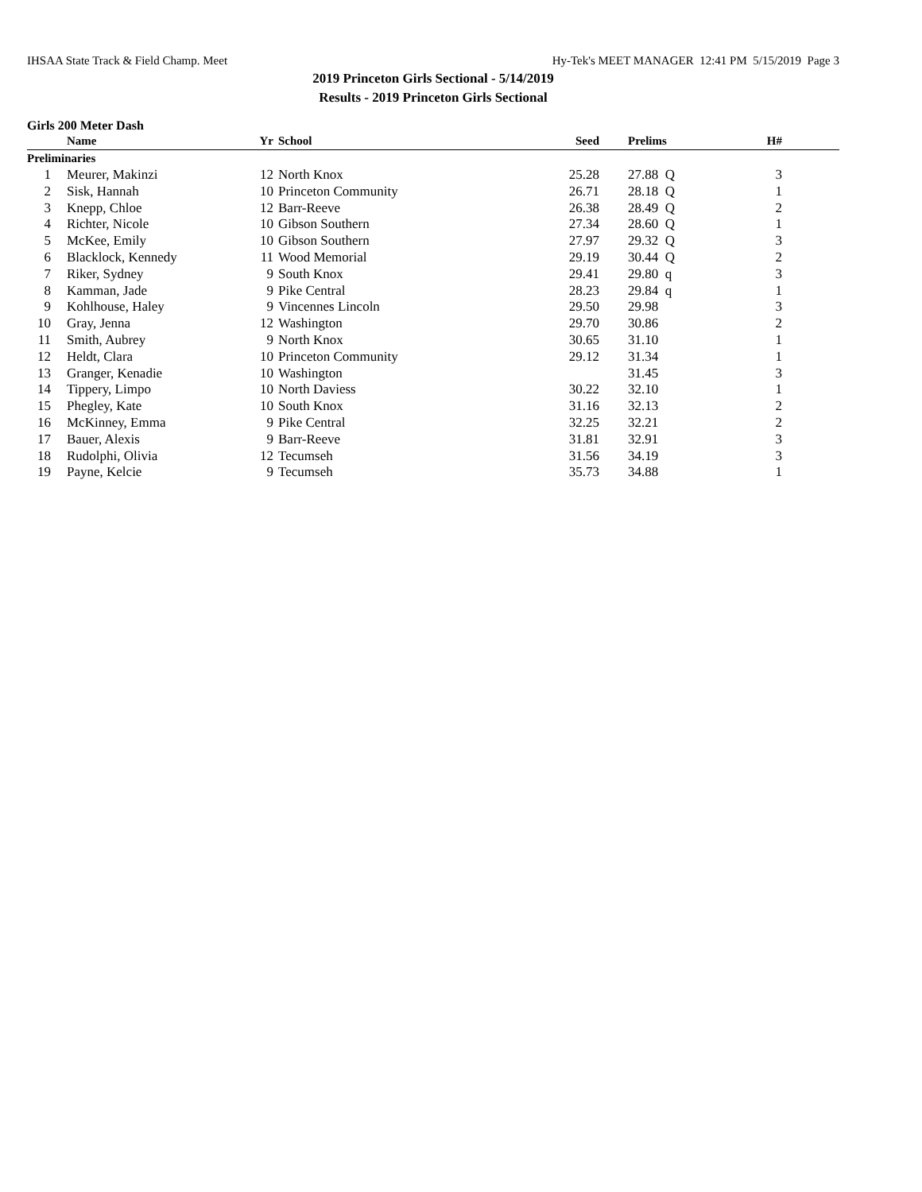IHSAA State Track & Field Champ. Meet Hy-Tek's MEET MANAGER 12:41 PM 5/15/2019 Page 3
2019 Princeton Girls Sectional - 5/14/2019
Results - 2019 Princeton Girls Sectional
Girls 200 Meter Dash
| | Name | Yr | School | Seed | Prelims | H# | |
| --- | --- | --- | --- | --- | --- | --- | --- |
| Preliminaries | | | | | | | |
| 1 | Meurer, Makinzi | 12 | North Knox | 25.28 | 27.88 Q | 3 | |
| 2 | Sisk, Hannah | 10 | Princeton Community | 26.71 | 28.18 Q | 1 | |
| 3 | Knepp, Chloe | 12 | Barr-Reeve | 26.38 | 28.49 Q | 2 | |
| 4 | Richter, Nicole | 10 | Gibson Southern | 27.34 | 28.60 Q | 1 | |
| 5 | McKee, Emily | 10 | Gibson Southern | 27.97 | 29.32 Q | 3 | |
| 6 | Blacklock, Kennedy | 11 | Wood Memorial | 29.19 | 30.44 Q | 2 | |
| 7 | Riker, Sydney | 9 | South Knox | 29.41 | 29.80 q | 3 | |
| 8 | Kamman, Jade | 9 | Pike Central | 28.23 | 29.84 q | 1 | |
| 9 | Kohlhouse, Haley | 9 | Vincennes Lincoln | 29.50 | 29.98 | 3 | |
| 10 | Gray, Jenna | 12 | Washington | 29.70 | 30.86 | 2 | |
| 11 | Smith, Aubrey | 9 | North Knox | 30.65 | 31.10 | 1 | |
| 12 | Heldt, Clara | 10 | Princeton Community | 29.12 | 31.34 | 1 | |
| 13 | Granger, Kenadie | 10 | Washington | | 31.45 | 3 | |
| 14 | Tippery, Limpo | 10 | North Daviess | 30.22 | 32.10 | 1 | |
| 15 | Phegley, Kate | 10 | South Knox | 31.16 | 32.13 | 2 | |
| 16 | McKinney, Emma | 9 | Pike Central | 32.25 | 32.21 | 2 | |
| 17 | Bauer, Alexis | 9 | Barr-Reeve | 31.81 | 32.91 | 3 | |
| 18 | Rudolphi, Olivia | 12 | Tecumseh | 31.56 | 34.19 | 3 | |
| 19 | Payne, Kelcie | 9 | Tecumseh | 35.73 | 34.88 | 1 | |